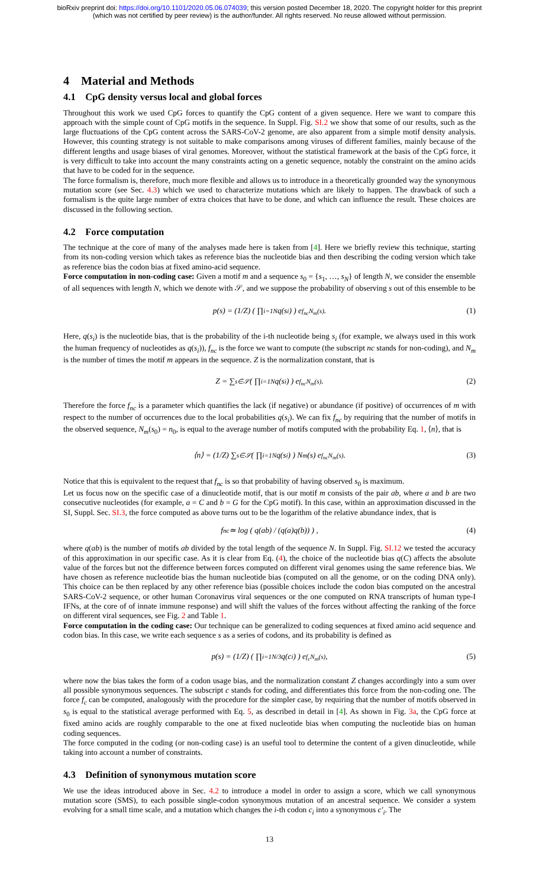bioRxiv preprint doi: https://doi.org/10.1101/2020.05.06.074039; this version posted December 18, 2020. The copyright holder for this preprint
(which was not certified by peer review) is the author/funder. All rights reserved. No reuse allowed without permission.
4 Material and Methods
4.1 CpG density versus local and global forces
Throughout this work we used CpG forces to quantify the CpG content of a given sequence. Here we want to compare this approach with the simple count of CpG motifs in the sequence. In Suppl. Fig. SI.2 we show that some of our results, such as the large fluctuations of the CpG content across the SARS-CoV-2 genome, are also apparent from a simple motif density analysis. However, this counting strategy is not suitable to make comparisons among viruses of different families, mainly because of the different lengths and usage biases of viral genomes. Moreover, without the statistical framework at the basis of the CpG force, it is very difficult to take into account the many constraints acting on a genetic sequence, notably the constraint on the amino acids that have to be coded for in the sequence.
The force formalism is, therefore, much more flexible and allows us to introduce in a theoretically grounded way the synonymous mutation score (see Sec. 4.3) which we used to characterize mutations which are likely to happen. The drawback of such a formalism is the quite large number of extra choices that have to be done, and which can influence the result. These choices are discussed in the following section.
4.2 Force computation
The technique at the core of many of the analyses made here is taken from [4]. Here we briefly review this technique, starting from its non-coding version which takes as reference bias the nucleotide bias and then describing the coding version which take as reference bias the codon bias at fixed amino-acid sequence.
Force computation in non-coding case: Given a motif m and a sequence s<sub>0</sub> = {s<sub>1</sub>, …, s<sub>N</sub>} of length N, we consider the ensemble of all sequences with length N, which we denote with 𝒮, and we suppose the probability of observing s out of this ensemble to be
p(s) = (1/Z) ( ∏<sub>i=1</sub><sup>N</sup> q(s<sub>i</sub>) ) e<sup>f<sub>nc</sub>N<sub>m</sub>(s)</sup>. (1)
Here, q(s<sub>i</sub>) is the nucleotide bias, that is the probability of the i-th nucleotide being s<sub>i</sub> (for example, we always used in this work the human frequency of nucleotides as q(s<sub>i</sub>)), f<sub>nc</sub> is the force we want to compute (the subscript nc stands for non-coding), and N<sub>m</sub> is the number of times the motif m appears in the sequence. Z is the normalization constant, that is
Z = ∑<sub>s∈𝒮</sub> ( ∏<sub>i=1</sub><sup>N</sup> q(s<sub>i</sub>) ) e<sup>f<sub>nc</sub>N<sub>m</sub>(s)</sup>. (2)
Therefore the force f<sub>nc</sub> is a parameter which quantifies the lack (if negative) or abundance (if positive) of occurrences of m with respect to the number of occurrences due to the local probabilities q(s<sub>i</sub>). We can fix f<sub>nc</sub> by requiring that the number of motifs in the observed sequence, N<sub>m</sub>(s<sub>0</sub>) = n<sub>0</sub>, is equal to the average number of motifs computed with the probability Eq. 1, ⟨n⟩, that is
⟨n⟩ = (1/Z) ∑<sub>s∈𝒮</sub> ( ∏<sub>i=1</sub><sup>N</sup> q(s<sub>i</sub>) ) N<sub>m</sub>(s) e<sup>f<sub>nc</sub>N<sub>m</sub>(s)</sup>. (3)
Notice that this is equivalent to the request that f<sub>nc</sub> is so that probability of having observed s<sub>0</sub> is maximum.
Let us focus now on the specific case of a dinucleotide motif, that is our motif m consists of the pair ab, where a and b are two consecutive nucleotides (for example, a = C and b = G for the CpG motif). In this case, within an approximation discussed in the SI, Suppl. Sec. SI.3, the force computed as above turns out to be the logarithm of the relative abundance index, that is
f<sub>nc</sub> ≃ log ( q(ab) / (q(a)q(b)) ) , (4)
where q(ab) is the number of motifs ab divided by the total length of the sequence N. In Suppl. Fig. SI.12 we tested the accuracy of this approximation in our specific case. As it is clear from Eq. (4), the choice of the nucleotide bias q(C) affects the absolute value of the forces but not the difference between forces computed on different viral genomes using the same reference bias. We have chosen as reference nucleotide bias the human nucleotide bias (computed on all the genome, or on the coding DNA only). This choice can be then replaced by any other reference bias (possible choices include the codon bias computed on the ancestral SARS-CoV-2 sequence, or other human Coronavirus viral sequences or the one computed on RNA transcripts of human type-I IFNs, at the core of of innate immune response) and will shift the values of the forces without affecting the ranking of the force on different viral sequences, see Fig. 2 and Table 1.
Force computation in the coding case: Our technique can be generalized to coding sequences at fixed amino acid sequence and codon bias. In this case, we write each sequence s as a series of codons, and its probability is defined as
p(s) = (1/Z) ( ∏<sub>i=1</sub><sup>N/3</sup> q(c<sub>i</sub>) ) e<sup>f<sub>c</sub>N<sub>m</sub>(s)</sup>, (5)
where now the bias takes the form of a codon usage bias, and the normalization constant Z changes accordingly into a sum over all possible synonymous sequences. The subscript c stands for coding, and differentiates this force from the non-coding one. The force f<sub>c</sub> can be computed, analogously with the procedure for the simpler case, by requiring that the number of motifs observed in s<sub>0</sub> is equal to the statistical average performed with Eq. 5, as described in detail in [4]. As shown in Fig. 3a, the CpG force at fixed amino acids are roughly comparable to the one at fixed nucleotide bias when computing the nucleotide bias on human coding sequences.
The force computed in the coding (or non-coding case) is an useful tool to determine the content of a given dinucleotide, while taking into account a number of constraints.
4.3 Definition of synonymous mutation score
We use the ideas introduced above in Sec. 4.2 to introduce a model in order to assign a score, which we call synonymous mutation score (SMS), to each possible single-codon synonymous mutation of an ancestral sequence. We consider a system evolving for a small time scale, and a mutation which changes the i-th codon c<sub>i</sub> into a synonymous c′<sub>i</sub>. The
13